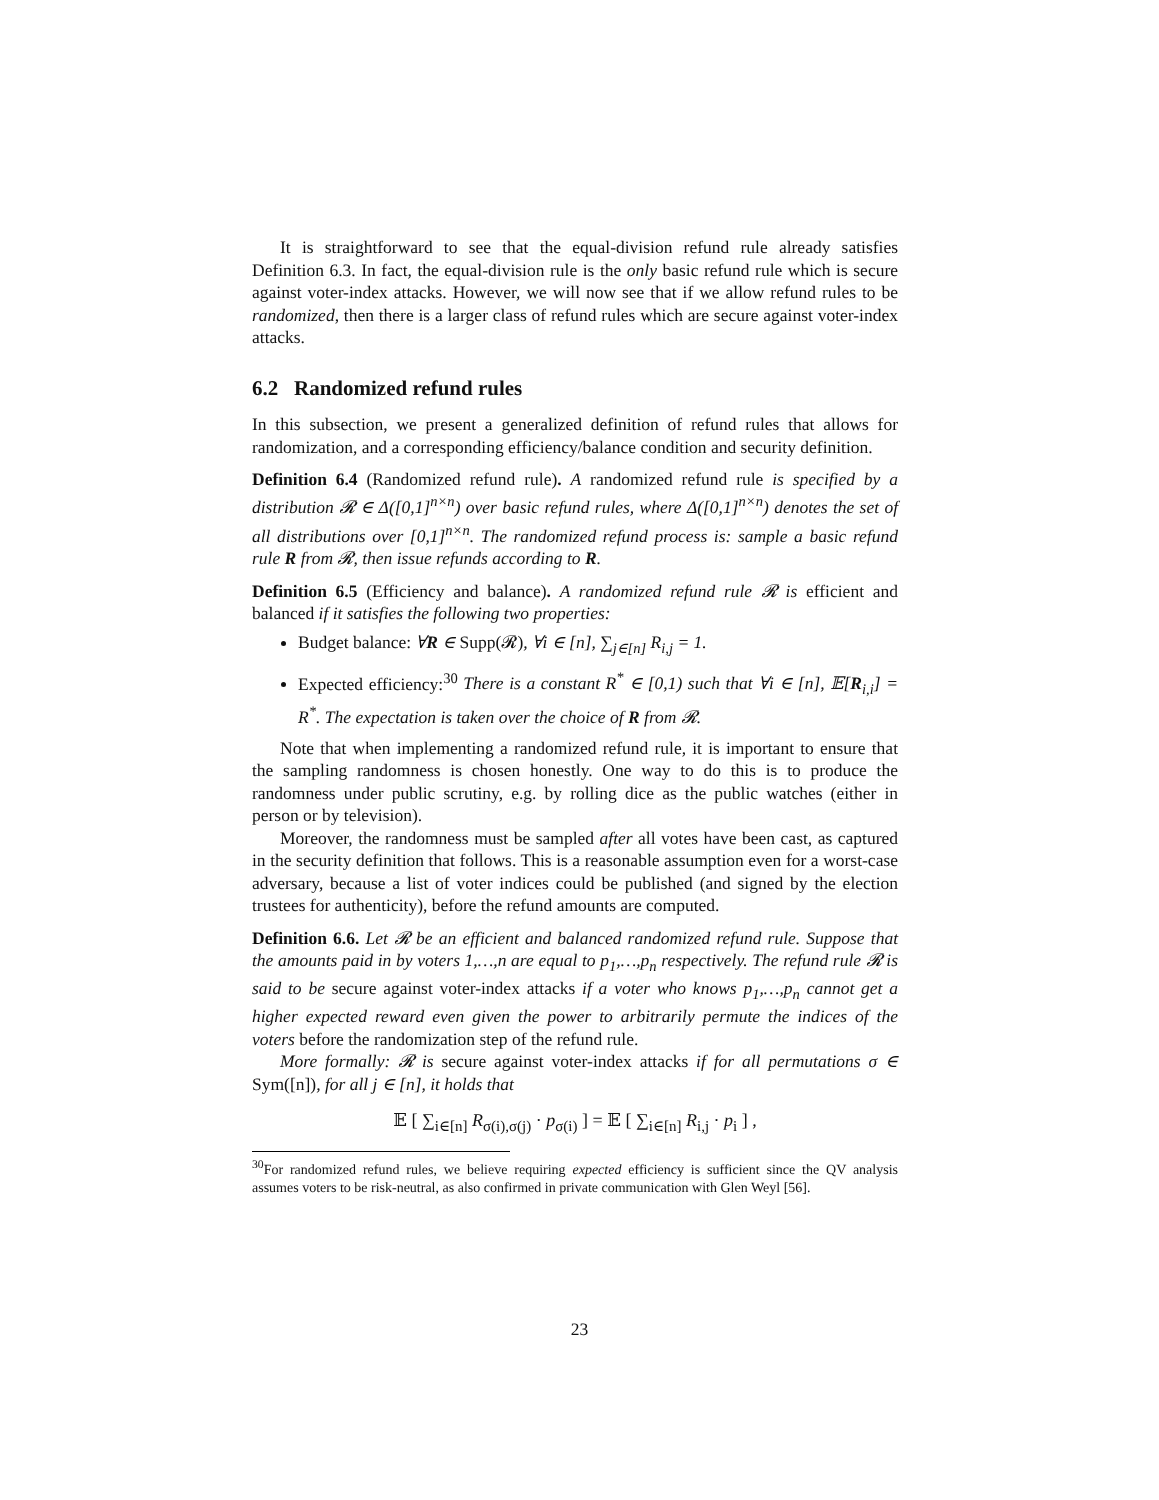It is straightforward to see that the equal-division refund rule already satisfies Definition 6.3. In fact, the equal-division rule is the only basic refund rule which is secure against voter-index attacks. However, we will now see that if we allow refund rules to be randomized, then there is a larger class of refund rules which are secure against voter-index attacks.
6.2 Randomized refund rules
In this subsection, we present a generalized definition of refund rules that allows for randomization, and a corresponding efficiency/balance condition and security definition.
Definition 6.4 (Randomized refund rule). A randomized refund rule is specified by a distribution 𝓡 ∈ Δ([0,1]<sup>n×n</sup>) over basic refund rules, where Δ([0,1]<sup>n×n</sup>) denotes the set of all distributions over [0,1]<sup>n×n</sup>. The randomized refund process is: sample a basic refund rule R from 𝓡, then issue refunds according to R.
Definition 6.5 (Efficiency and balance). A randomized refund rule 𝓡 is efficient and balanced if it satisfies the following two properties:
Budget balance: ∀R ∈ Supp(𝓡), ∀i ∈ [n], ∑<sub>j∈[n]</sub> R<sub>i,j</sub> = 1.
Expected efficiency:<sup>30</sup> There is a constant R<sup>*</sup> ∈ [0,1) such that ∀i ∈ [n], 𝔼[R<sub>i,i</sub>] = R<sup>*</sup>. The expectation is taken over the choice of R from 𝓡.
Note that when implementing a randomized refund rule, it is important to ensure that the sampling randomness is chosen honestly. One way to do this is to produce the randomness under public scrutiny, e.g. by rolling dice as the public watches (either in person or by television).
Moreover, the randomness must be sampled after all votes have been cast, as captured in the security definition that follows. This is a reasonable assumption even for a worst-case adversary, because a list of voter indices could be published (and signed by the election trustees for authenticity), before the refund amounts are computed.
Definition 6.6. Let 𝓡 be an efficient and balanced randomized refund rule. Suppose that the amounts paid in by voters 1,…,n are equal to p<sub>1</sub>,…,p<sub>n</sub> respectively. The refund rule 𝓡 is said to be secure against voter-index attacks if a voter who knows p<sub>1</sub>,…,p<sub>n</sub> cannot get a higher expected reward even given the power to arbitrarily permute the indices of the voters before the randomization step of the refund rule.
More formally: 𝓡 is secure against voter-index attacks if for all permutations σ ∈ Sym([n]), for all j ∈ [n], it holds that
𝔼 [ ∑<sub>i∈[n]</sub> R<sub>σ(i),σ(j)</sub> · p<sub>σ(i)</sub> ] = 𝔼 [ ∑<sub>i∈[n]</sub> R<sub>i,j</sub> · p<sub>i</sub> ] ,
<sup>30</sup> For randomized refund rules, we believe requiring expected efficiency is sufficient since the QV analysis assumes voters to be risk-neutral, as also confirmed in private communication with Glen Weyl [56].
23